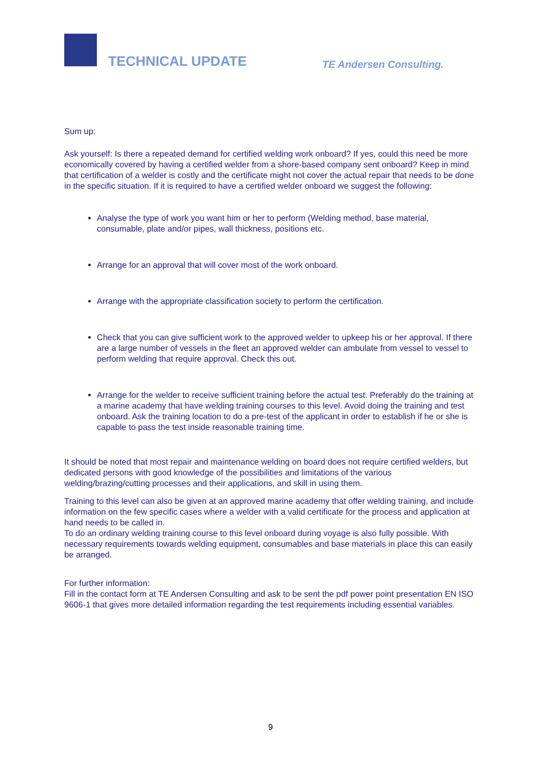TECHNICAL UPDATE TE Andersen Consulting.
Sum up:
Ask yourself: Is there a repeated demand for certified welding work onboard? If yes, could this need be more economically covered by having a certified welder from a shore-based company sent onboard? Keep in mind that certification of a welder is costly and the certificate might not cover the actual repair that needs to be done in the specific situation. If it is required to have a certified welder onboard we suggest the following:
Analyse the type of work you want him or her to perform (Welding method, base material, consumable, plate and/or pipes, wall thickness, positions etc.
Arrange for an approval that will cover most of the work onboard.
Arrange with the appropriate classification society to perform the certification.
Check that you can give sufficient work to the approved welder to upkeep his or her approval. If there are a large number of vessels in the fleet an approved welder can ambulate from vessel to vessel to perform welding that require approval. Check this out.
Arrange for the welder to receive sufficient training before the actual test. Preferably do the training at a marine academy that have welding training courses to this level. Avoid doing the training and test onboard. Ask the training location to do a pre-test of the applicant in order to establish if he or she is capable to pass the test inside reasonable training time.
It should be noted that most repair and maintenance welding on board does not require certified welders, but dedicated persons with good knowledge of the possibilities and limitations of the various welding/brazing/cutting processes and their applications, and skill in using them.
Training to this level can also be given at an approved marine academy that offer welding training, and include information on the few specific cases where a welder with a valid certificate for the process and application at hand needs to be called in.
To do an ordinary welding training course to this level onboard during voyage is also fully possible. With necessary requirements towards welding equipment, consumables and base materials in place this can easily be arranged.
For further information:
Fill in the contact form at TE Andersen Consulting and ask to be sent the pdf power point presentation EN ISO 9606-1 that gives more detailed information regarding the test requirements including essential variables.
9